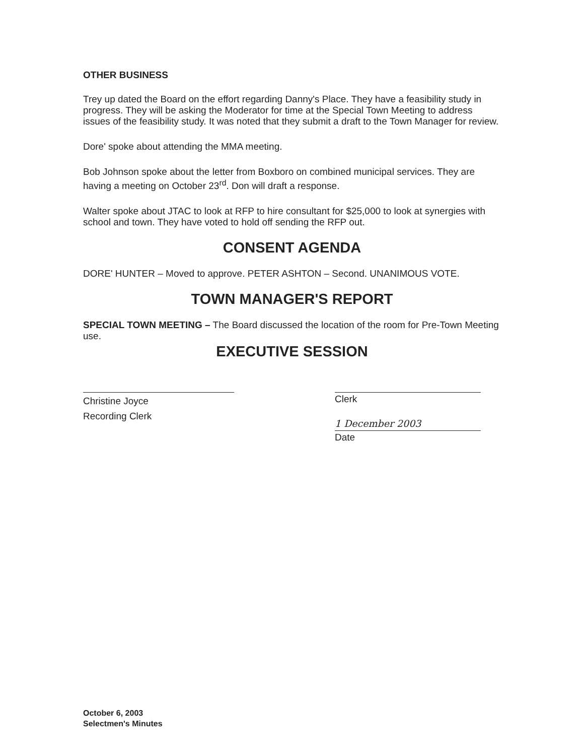OTHER BUSINESS
Trey up dated the Board on the effort regarding Danny's Place. They have a feasibility study in progress. They will be asking the Moderator for time at the Special Town Meeting to address issues of the feasibility study. It was noted that they submit a draft to the Town Manager for review.
Dore' spoke about attending the MMA meeting.
Bob Johnson spoke about the letter from Boxboro on combined municipal services. They are having a meeting on October 23<sup>rd</sup>. Don will draft a response.
Walter spoke about JTAC to look at RFP to hire consultant for $25,000 to look at synergies with school and town. They have voted to hold off sending the RFP out.
CONSENT AGENDA
DORE' HUNTER – Moved to approve. PETER ASHTON – Second. UNANIMOUS VOTE.
TOWN MANAGER'S REPORT
SPECIAL TOWN MEETING – The Board discussed the location of the room for Pre-Town Meeting use.
EXECUTIVE SESSION
Christine Joyce
Recording Clerk
Clerk
1 December 2003
Date
October 6, 2003
Selectmen's Minutes